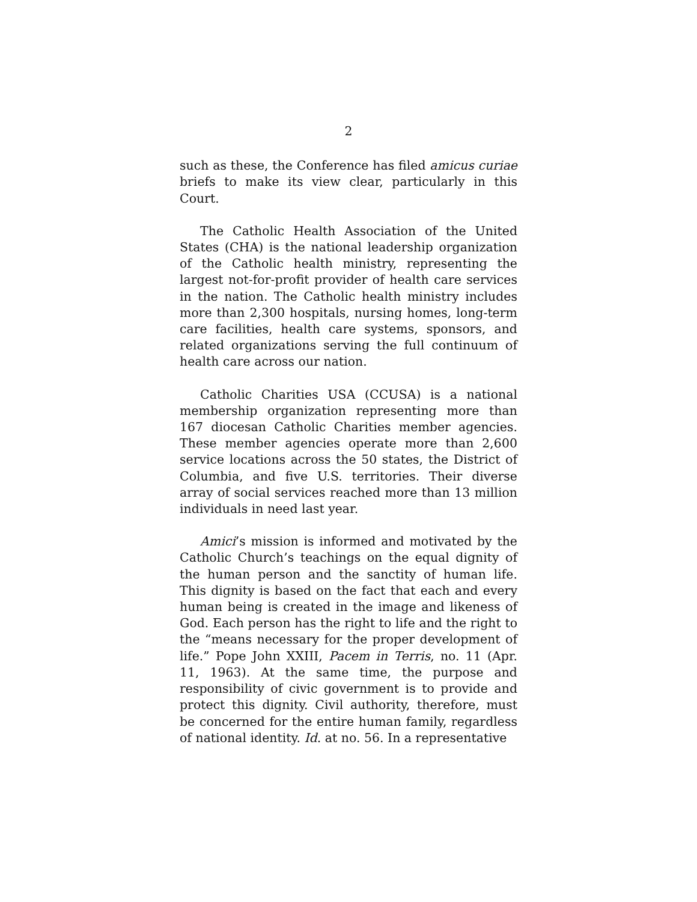2
such as these, the Conference has filed amicus curiae briefs to make its view clear, particularly in this Court.
The Catholic Health Association of the United States (CHA) is the national leadership organization of the Catholic health ministry, representing the largest not-for-profit provider of health care services in the nation. The Catholic health ministry includes more than 2,300 hospitals, nursing homes, long-term care facilities, health care systems, sponsors, and related organizations serving the full continuum of health care across our nation.
Catholic Charities USA (CCUSA) is a national membership organization representing more than 167 diocesan Catholic Charities member agencies. These member agencies operate more than 2,600 service locations across the 50 states, the District of Columbia, and five U.S. territories. Their diverse array of social services reached more than 13 million individuals in need last year.
Amici’s mission is informed and motivated by the Catholic Church’s teachings on the equal dignity of the human person and the sanctity of human life. This dignity is based on the fact that each and every human being is created in the image and likeness of God. Each person has the right to life and the right to the “means necessary for the proper development of life.” Pope John XXIII, Pacem in Terris, no. 11 (Apr. 11, 1963). At the same time, the purpose and responsibility of civic government is to provide and protect this dignity. Civil authority, therefore, must be concerned for the entire human family, regardless of national identity. Id. at no. 56. In a representative